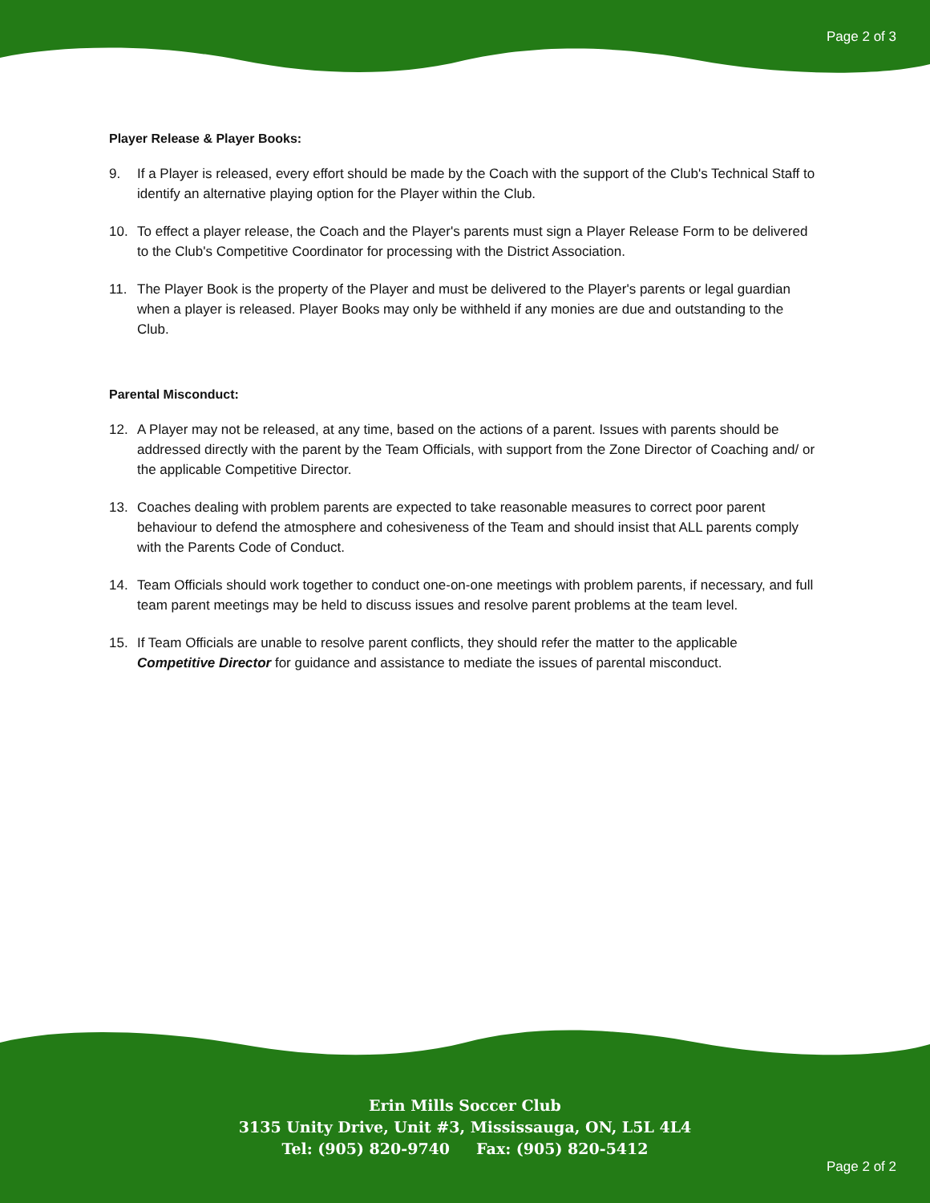Page 2 of 3
Player Release & Player Books:
9. If a Player is released, every effort should be made by the Coach with the support of the Club's Technical Staff to identify an alternative playing option for the Player within the Club.
10. To effect a player release, the Coach and the Player's parents must sign a Player Release Form to be delivered to the Club's Competitive Coordinator for processing with the District Association.
11. The Player Book is the property of the Player and must be delivered to the Player's parents or legal guardian when a player is released. Player Books may only be withheld if any monies are due and outstanding to the Club.
Parental Misconduct:
12. A Player may not be released, at any time, based on the actions of a parent. Issues with parents should be addressed directly with the parent by the Team Officials, with support from the Zone Director of Coaching and/ or the applicable Competitive Director.
13. Coaches dealing with problem parents are expected to take reasonable measures to correct poor parent behaviour to defend the atmosphere and cohesiveness of the Team and should insist that ALL parents comply with the Parents Code of Conduct.
14. Team Officials should work together to conduct one-on-one meetings with problem parents, if necessary, and full team parent meetings may be held to discuss issues and resolve parent problems at the team level.
15. If Team Officials are unable to resolve parent conflicts, they should refer the matter to the applicable Competitive Director for guidance and assistance to mediate the issues of parental misconduct.
Erin Mills Soccer Club
3135 Unity Drive, Unit #3, Mississauga, ON, L5L 4L4
Tel: (905) 820-9740 Fax: (905) 820-5412
Page 2 of 2